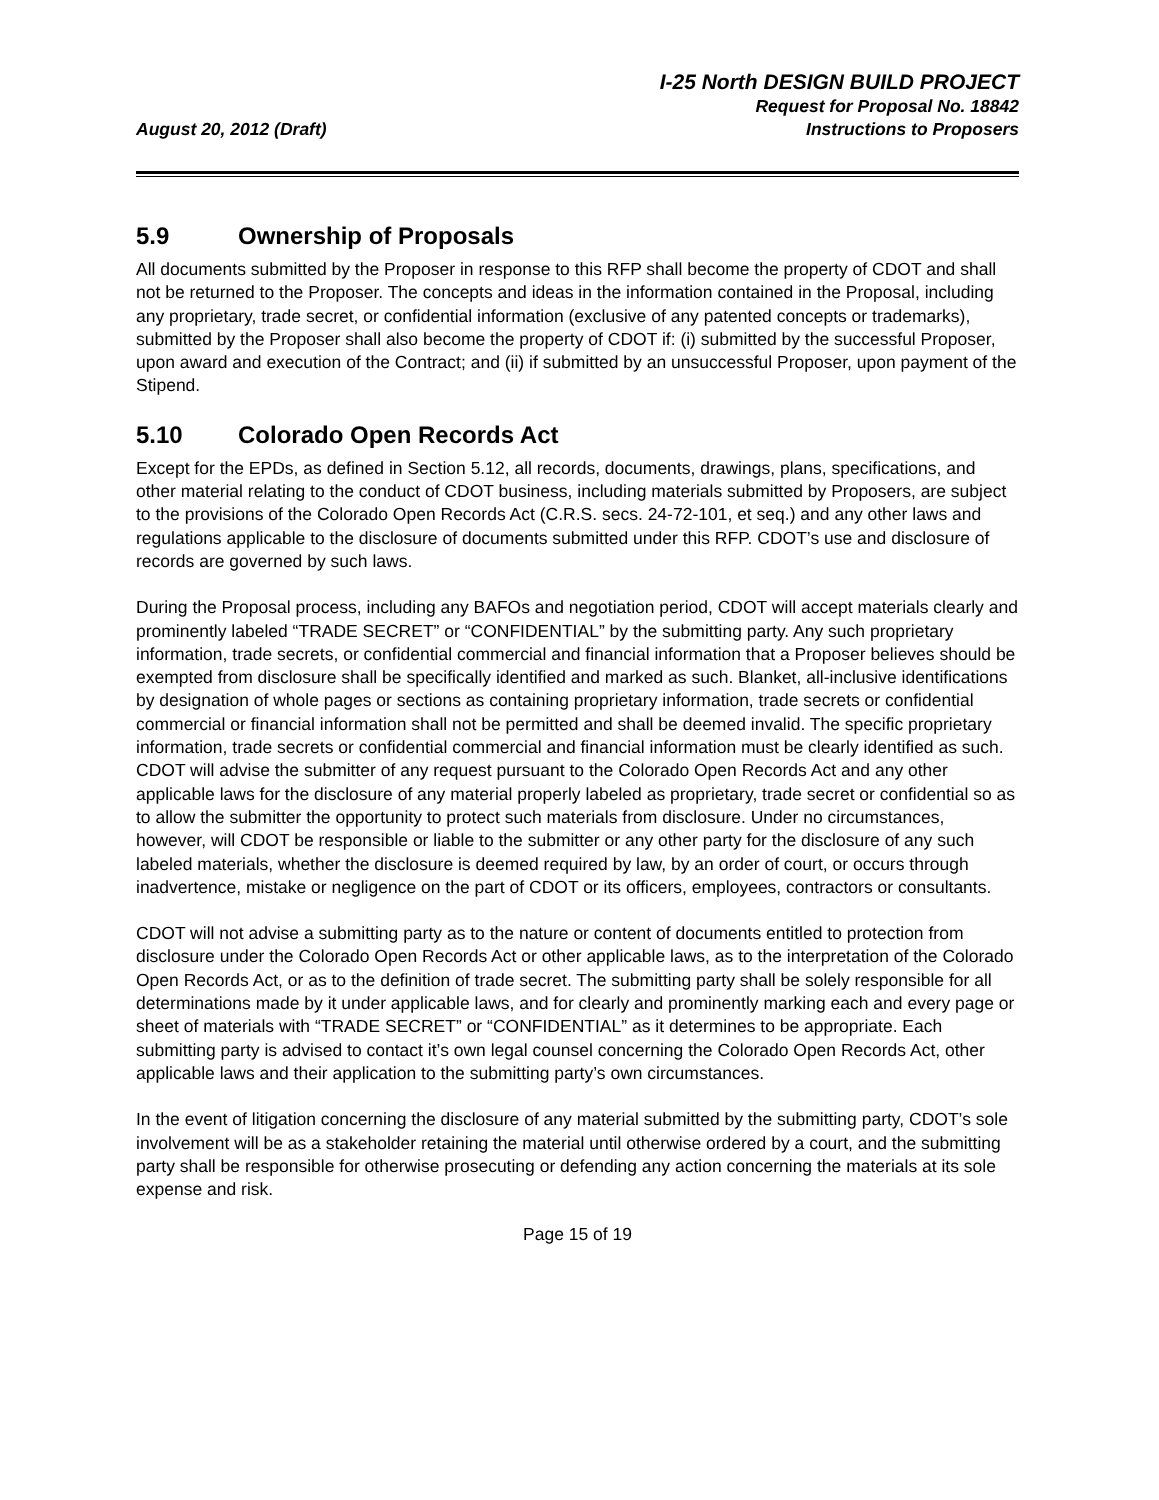August 20, 2012 (Draft)
I-25 North DESIGN BUILD PROJECT
Request for Proposal No. 18842
Instructions to Proposers
5.9 Ownership of Proposals
All documents submitted by the Proposer in response to this RFP shall become the property of CDOT and shall not be returned to the Proposer. The concepts and ideas in the information contained in the Proposal, including any proprietary, trade secret, or confidential information (exclusive of any patented concepts or trademarks), submitted by the Proposer shall also become the property of CDOT if: (i) submitted by the successful Proposer, upon award and execution of the Contract; and (ii) if submitted by an unsuccessful Proposer, upon payment of the Stipend.
5.10 Colorado Open Records Act
Except for the EPDs, as defined in Section 5.12, all records, documents, drawings, plans, specifications, and other material relating to the conduct of CDOT business, including materials submitted by Proposers, are subject to the provisions of the Colorado Open Records Act (C.R.S. secs. 24-72-101, et seq.) and any other laws and regulations applicable to the disclosure of documents submitted under this RFP. CDOT’s use and disclosure of records are governed by such laws.
During the Proposal process, including any BAFOs and negotiation period, CDOT will accept materials clearly and prominently labeled “TRADE SECRET” or “CONFIDENTIAL” by the submitting party. Any such proprietary information, trade secrets, or confidential commercial and financial information that a Proposer believes should be exempted from disclosure shall be specifically identified and marked as such. Blanket, all-inclusive identifications by designation of whole pages or sections as containing proprietary information, trade secrets or confidential commercial or financial information shall not be permitted and shall be deemed invalid. The specific proprietary information, trade secrets or confidential commercial and financial information must be clearly identified as such. CDOT will advise the submitter of any request pursuant to the Colorado Open Records Act and any other applicable laws for the disclosure of any material properly labeled as proprietary, trade secret or confidential so as to allow the submitter the opportunity to protect such materials from disclosure. Under no circumstances, however, will CDOT be responsible or liable to the submitter or any other party for the disclosure of any such labeled materials, whether the disclosure is deemed required by law, by an order of court, or occurs through inadvertence, mistake or negligence on the part of CDOT or its officers, employees, contractors or consultants.
CDOT will not advise a submitting party as to the nature or content of documents entitled to protection from disclosure under the Colorado Open Records Act or other applicable laws, as to the interpretation of the Colorado Open Records Act, or as to the definition of trade secret. The submitting party shall be solely responsible for all determinations made by it under applicable laws, and for clearly and prominently marking each and every page or sheet of materials with “TRADE SECRET” or “CONFIDENTIAL” as it determines to be appropriate. Each submitting party is advised to contact it’s own legal counsel concerning the Colorado Open Records Act, other applicable laws and their application to the submitting party’s own circumstances.
In the event of litigation concerning the disclosure of any material submitted by the submitting party, CDOT’s sole involvement will be as a stakeholder retaining the material until otherwise ordered by a court, and the submitting party shall be responsible for otherwise prosecuting or defending any action concerning the materials at its sole expense and risk.
Page 15 of 19